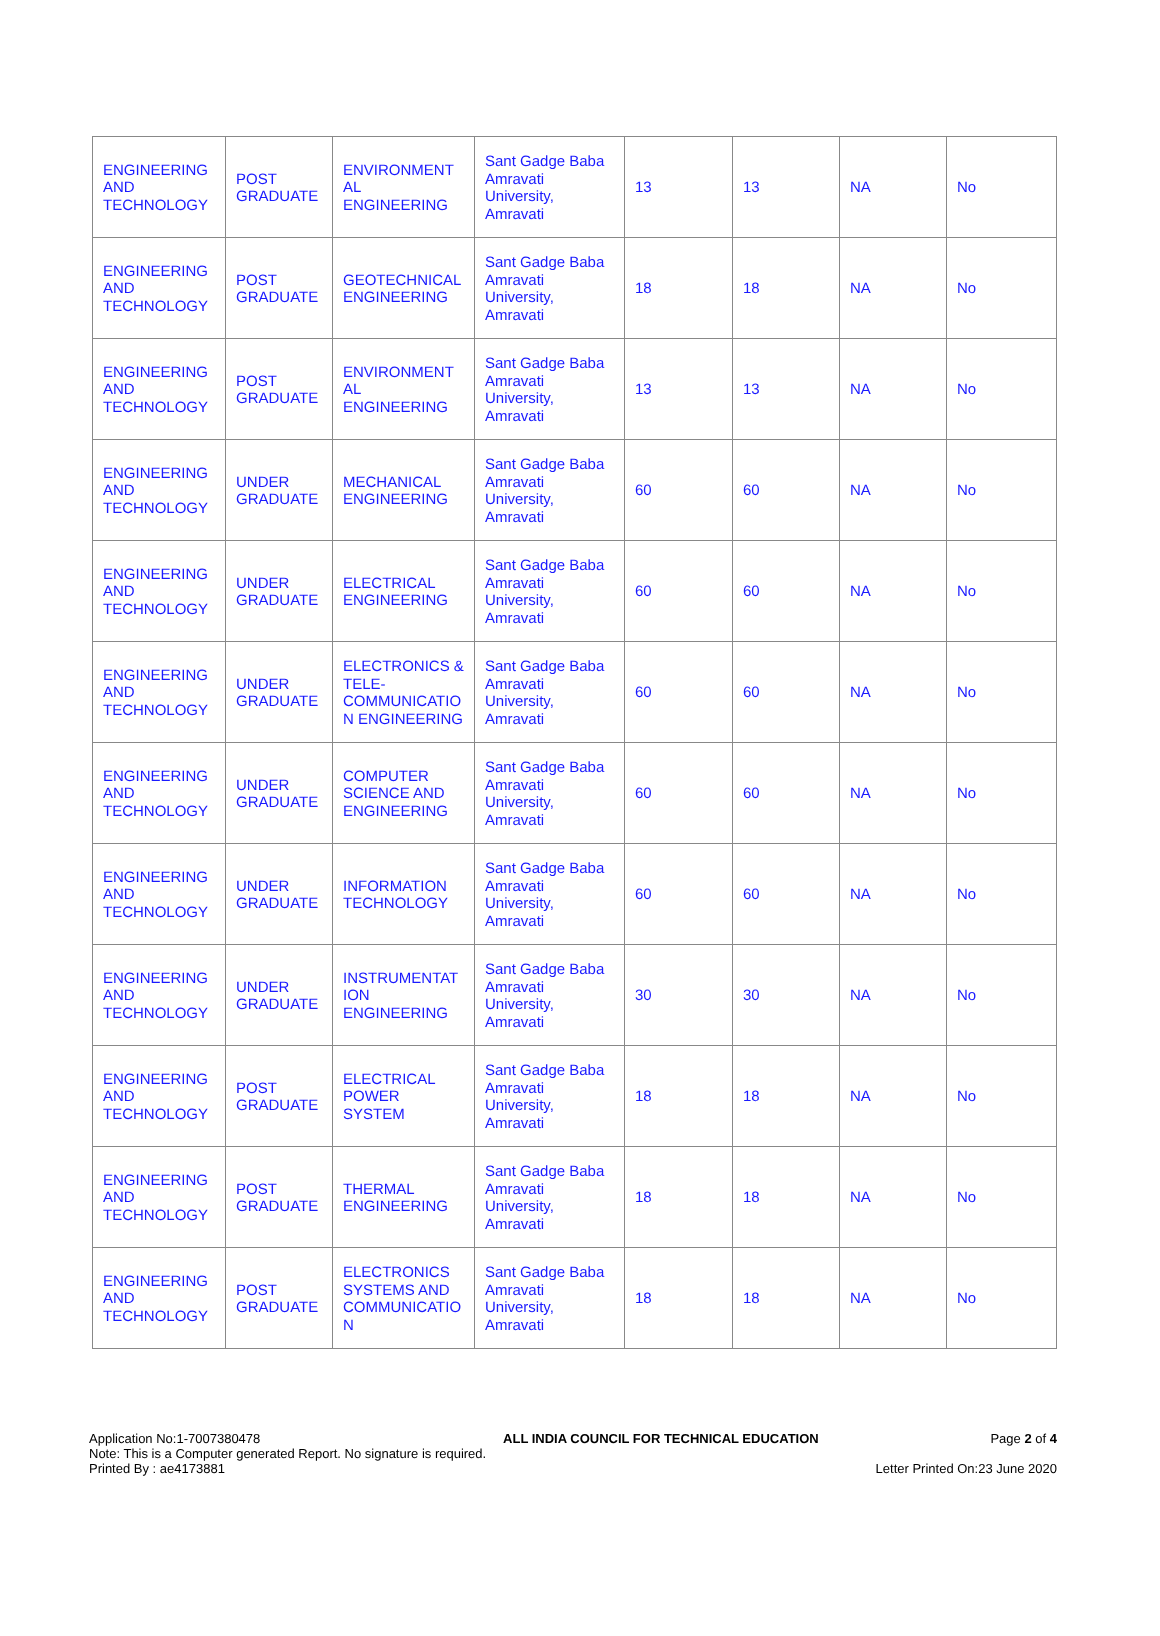| ENGINEERING AND TECHNOLOGY | POST GRADUATE | ENVIRONMENT AL ENGINEERING | Sant Gadge Baba Amravati University, Amravati | 13 | 13 | NA | No |
| ENGINEERING AND TECHNOLOGY | POST GRADUATE | GEOTECHNICAL ENGINEERING | Sant Gadge Baba Amravati University, Amravati | 18 | 18 | NA | No |
| ENGINEERING AND TECHNOLOGY | POST GRADUATE | ENVIRONMENT AL ENGINEERING | Sant Gadge Baba Amravati University, Amravati | 13 | 13 | NA | No |
| ENGINEERING AND TECHNOLOGY | UNDER GRADUATE | MECHANICAL ENGINEERING | Sant Gadge Baba Amravati University, Amravati | 60 | 60 | NA | No |
| ENGINEERING AND TECHNOLOGY | UNDER GRADUATE | ELECTRICAL ENGINEERING | Sant Gadge Baba Amravati University, Amravati | 60 | 60 | NA | No |
| ENGINEERING AND TECHNOLOGY | UNDER GRADUATE | ELECTRONICS & TELE-COMMUNICATIO N ENGINEERING | Sant Gadge Baba Amravati University, Amravati | 60 | 60 | NA | No |
| ENGINEERING AND TECHNOLOGY | UNDER GRADUATE | COMPUTER SCIENCE AND ENGINEERING | Sant Gadge Baba Amravati University, Amravati | 60 | 60 | NA | No |
| ENGINEERING AND TECHNOLOGY | UNDER GRADUATE | INFORMATION TECHNOLOGY | Sant Gadge Baba Amravati University, Amravati | 60 | 60 | NA | No |
| ENGINEERING AND TECHNOLOGY | UNDER GRADUATE | INSTRUMENTAT ION ENGINEERING | Sant Gadge Baba Amravati University, Amravati | 30 | 30 | NA | No |
| ENGINEERING AND TECHNOLOGY | POST GRADUATE | ELECTRICAL POWER SYSTEM | Sant Gadge Baba Amravati University, Amravati | 18 | 18 | NA | No |
| ENGINEERING AND TECHNOLOGY | POST GRADUATE | THERMAL ENGINEERING | Sant Gadge Baba Amravati University, Amravati | 18 | 18 | NA | No |
| ENGINEERING AND TECHNOLOGY | POST GRADUATE | ELECTRONICS SYSTEMS AND COMMUNICATIO N | Sant Gadge Baba Amravati University, Amravati | 18 | 18 | NA | No |
Application No:1-7007380478
Note: This is a Computer generated Report. No signature is required.
Printed By : ae4173881
ALL INDIA COUNCIL FOR TECHNICAL EDUCATION
Page 2 of 4
Letter Printed On:23 June 2020